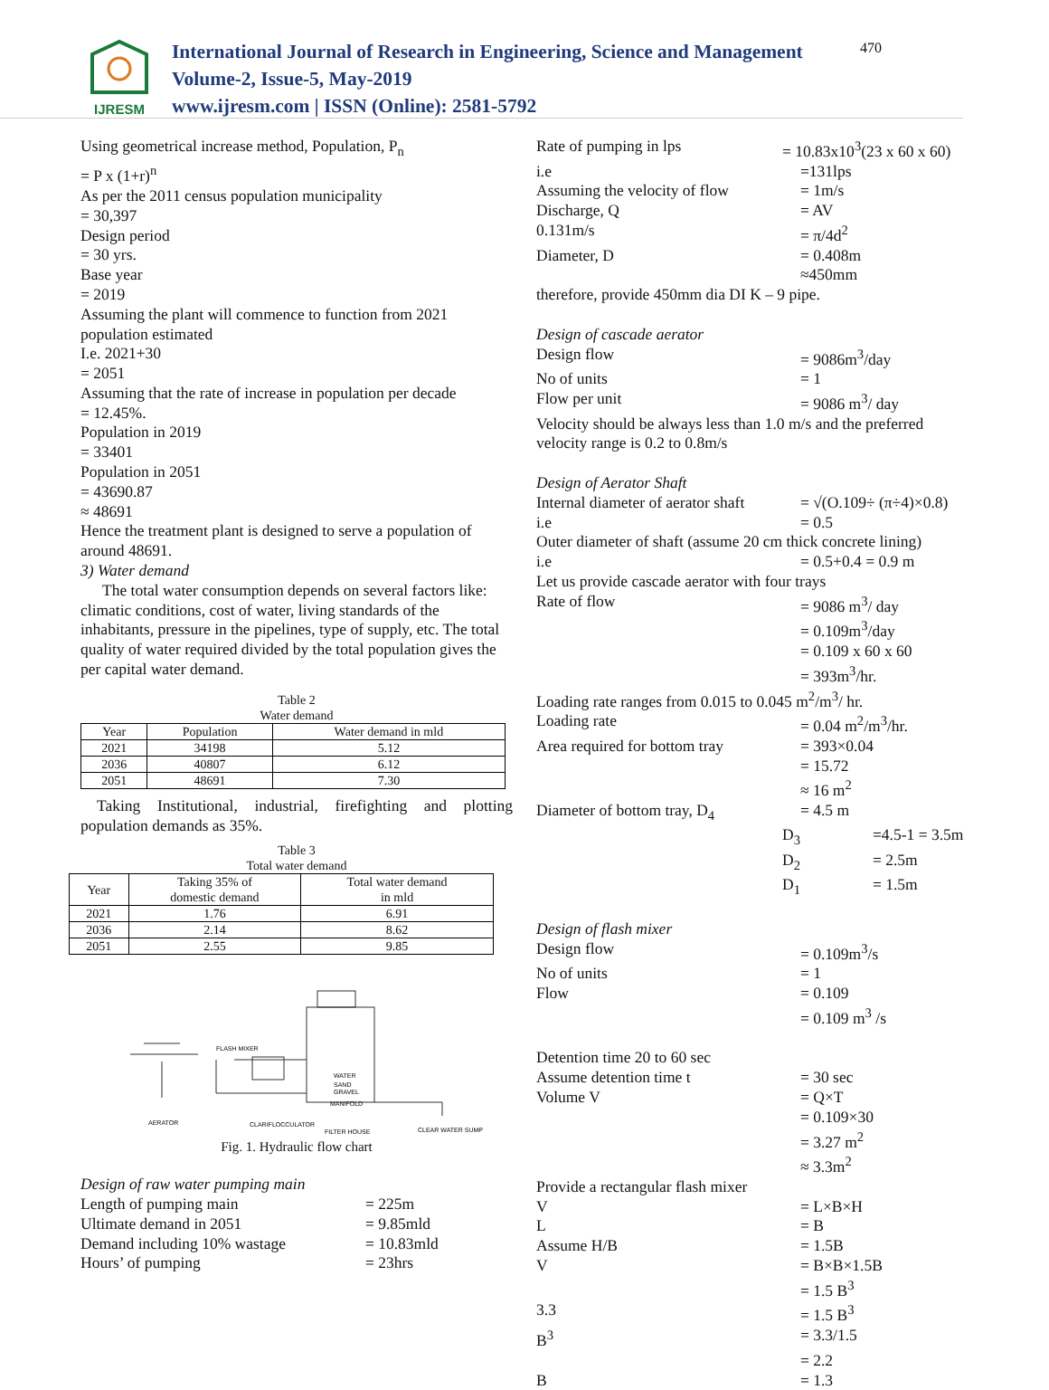IJRESM
International Journal of Research in Engineering, Science and Management
Volume-2, Issue-5, May-2019
www.ijresm.com | ISSN (Online): 2581-5792
470
Using geometrical increase method, Population, P<sub>n</sub>
= P x (1+r)<sup>n</sup>
As per the 2011 census population municipality
= 30,397
Design period
= 30 yrs.
Base year
= 2019
Assuming the plant will commence to function from 2021 population estimated
I.e. 2021+30
= 2051
Assuming that the rate of increase in population per decade
= 12.45%.
Population in 2019
= 33401
Population in 2051
= 43690.87
≈ 48691
Hence the treatment plant is designed to serve a population of around 48691.
3) Water demand
The total water consumption depends on several factors like: climatic conditions, cost of water, living standards of the inhabitants, pressure in the pipelines, type of supply, etc. The total quality of water required divided by the total population gives the per capital water demand.
Table 2
Water demand
| Year | Population | Water demand in mld |
| --- | --- | --- |
| 2021 | 34198 | 5.12 |
| 2036 | 40807 | 6.12 |
| 2051 | 48691 | 7.30 |
Taking Institutional, industrial, firefighting and plotting population demands as 35%.
Table 3
Total water demand
| Year | Taking 35% of domestic demand | Total water demand in mld |
| --- | --- | --- |
| 2021 | 1.76 | 6.91 |
| 2036 | 2.14 | 8.62 |
| 2051 | 2.55 | 9.85 |
FLASH MIXER
WATER
SAND
GRAVEL
MANIFOLD
AERATOR
CLARIFLOCCULATOR
FILTER HOUSE
CLEAR WATER SUMP
Fig. 1. Hydraulic flow chart
Design of raw water pumping main
Length of pumping main = 225m
Ultimate demand in 2051 = 9.85mld
Demand including 10% wastage = 10.83mld
Hours’ of pumping = 23hrs
Rate of pumping in lps = 10.83x10<sup>3</sup>(23 x 60 x 60)
i.e =131lps
Assuming the velocity of flow = 1m/s
Discharge, Q = AV
0.131m/s = π/4d<sup>2</sup>
Diameter, D = 0.408m
≈450mm
therefore, provide 450mm dia DI K – 9 pipe.
Design of cascade aerator
Design flow = 9086m<sup>3</sup>/day
No of units = 1
Flow per unit = 9086 m<sup>3</sup>/ day
Velocity should be always less than 1.0 m/s and the preferred velocity range is 0.2 to 0.8m/s
Design of Aerator Shaft
Internal diameter of aerator shaft = √(O.109÷ (π÷4)×0.8)
i.e = 0.5
Outer diameter of shaft (assume 20 cm thick concrete lining)
i.e = 0.5+0.4 = 0.9 m
Let us provide cascade aerator with four trays
Rate of flow = 9086 m<sup>3</sup>/ day
= 0.109m<sup>3</sup>/day
= 0.109 x 60 x 60
= 393m<sup>3</sup>/hr.
Loading rate ranges from 0.015 to 0.045 m<sup>2</sup>/m<sup>3</sup>/ hr.
Loading rate = 0.04 m<sup>2</sup>/m<sup>3</sup>/hr.
Area required for bottom tray = 393×0.04
= 15.72
≈ 16 m<sup>2</sup>
Diameter of bottom tray, D<sub>4</sub> = 4.5 m
D<sub>3</sub> =4.5-1 = 3.5m
D<sub>2</sub> = 2.5m
D<sub>1</sub> = 1.5m
Design of flash mixer
Design flow = 0.109m<sup>3</sup>/s
No of units = 1
Flow = 0.109
= 0.109 m<sup>3</sup> /s
Detention time 20 to 60 sec
Assume detention time t = 30 sec
Volume V = Q×T
= 0.109×30
= 3.27 m<sup>2</sup>
≈ 3.3m<sup>2</sup>
Provide a rectangular flash mixer
V = L×B×H
L = B
Assume H/B = 1.5B
V = B×B×1.5B
= 1.5 B<sup>3</sup>
3.3 = 1.5 B<sup>3</sup>
B<sup>3</sup> = 3.3/1.5
= 2.2
B = 1.3